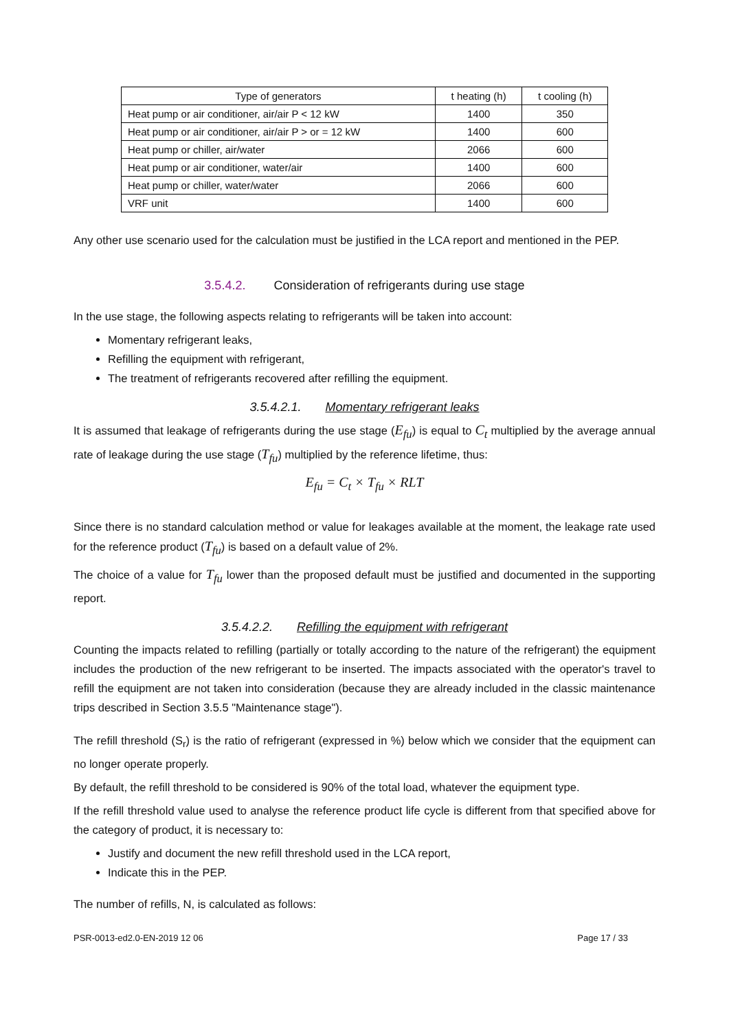| Type of generators | t heating (h) | t cooling (h) |
| --- | --- | --- |
| Heat pump or air conditioner, air/air P < 12 kW | 1400 | 350 |
| Heat pump or air conditioner, air/air P > or = 12 kW | 1400 | 600 |
| Heat pump or chiller, air/water | 2066 | 600 |
| Heat pump or air conditioner, water/air | 1400 | 600 |
| Heat pump or chiller, water/water | 2066 | 600 |
| VRF unit | 1400 | 600 |
Any other use scenario used for the calculation must be justified in the LCA report and mentioned in the PEP.
3.5.4.2. Consideration of refrigerants during use stage
In the use stage, the following aspects relating to refrigerants will be taken into account:
Momentary refrigerant leaks,
Refilling the equipment with refrigerant,
The treatment of refrigerants recovered after refilling the equipment.
3.5.4.2.1. Momentary refrigerant leaks
It is assumed that leakage of refrigerants during the use stage (E<sub>fu</sub>) is equal to C<sub>t</sub> multiplied by the average annual rate of leakage during the use stage (T<sub>fu</sub>) multiplied by the reference lifetime, thus:
E<sub>fu</sub> = C<sub>t</sub> × T<sub>fu</sub> × RLT
Since there is no standard calculation method or value for leakages available at the moment, the leakage rate used for the reference product (T<sub>fu</sub>) is based on a default value of 2%.
The choice of a value for T<sub>fu</sub> lower than the proposed default must be justified and documented in the supporting report.
3.5.4.2.2. Refilling the equipment with refrigerant
Counting the impacts related to refilling (partially or totally according to the nature of the refrigerant) the equipment includes the production of the new refrigerant to be inserted. The impacts associated with the operator's travel to refill the equipment are not taken into consideration (because they are already included in the classic maintenance trips described in Section 3.5.5 "Maintenance stage").
The refill threshold (S<sub>r</sub>) is the ratio of refrigerant (expressed in %) below which we consider that the equipment can no longer operate properly.
By default, the refill threshold to be considered is 90% of the total load, whatever the equipment type.
If the refill threshold value used to analyse the reference product life cycle is different from that specified above for the category of product, it is necessary to:
Justify and document the new refill threshold used in the LCA report,
Indicate this in the PEP.
The number of refills, N, is calculated as follows:
PSR-0013-ed2.0-EN-2019 12 06 Page 17 / 33